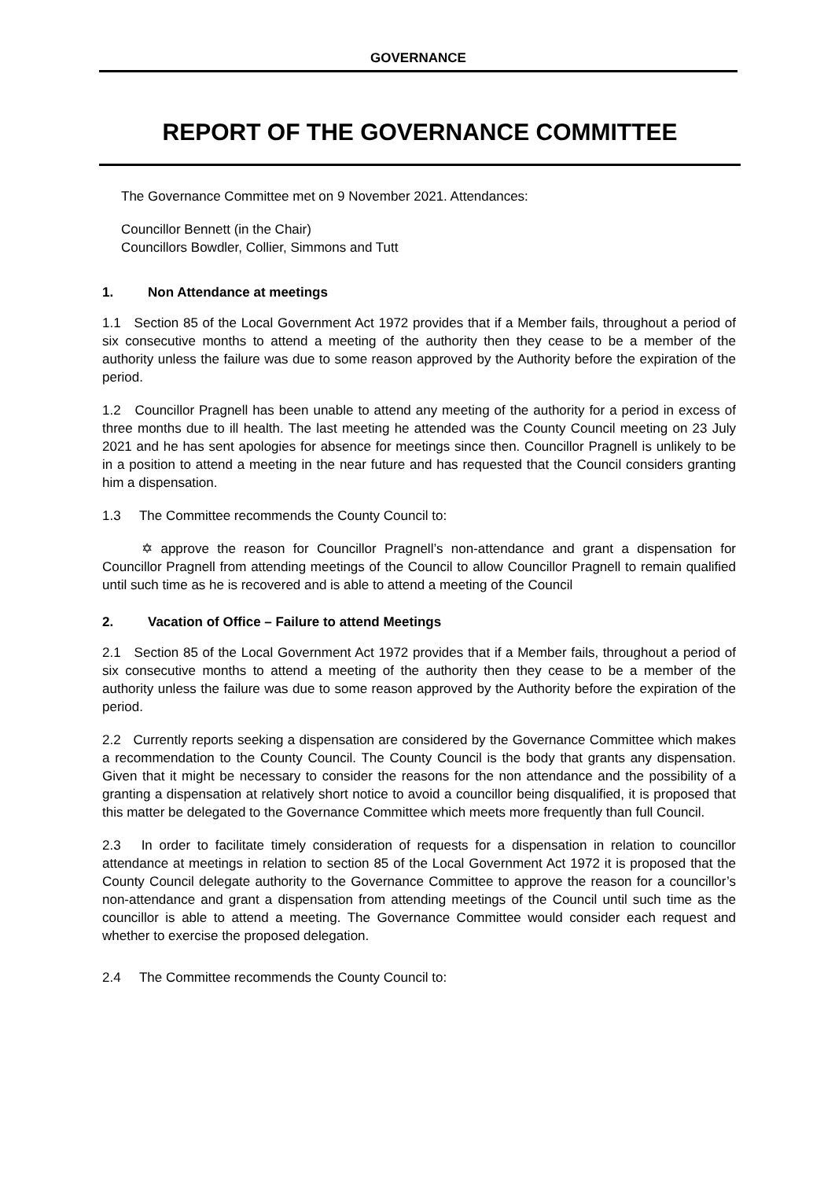GOVERNANCE
REPORT OF THE GOVERNANCE COMMITTEE
The Governance Committee met on 9 November 2021. Attendances:
Councillor Bennett (in the Chair)
Councillors Bowdler, Collier, Simmons and Tutt
1. Non Attendance at meetings
1.1 Section 85 of the Local Government Act 1972 provides that if a Member fails, throughout a period of six consecutive months to attend a meeting of the authority then they cease to be a member of the authority unless the failure was due to some reason approved by the Authority before the expiration of the period.
1.2 Councillor Pragnell has been unable to attend any meeting of the authority for a period in excess of three months due to ill health. The last meeting he attended was the County Council meeting on 23 July 2021 and he has sent apologies for absence for meetings since then. Councillor Pragnell is unlikely to be in a position to attend a meeting in the near future and has requested that the Council considers granting him a dispensation.
1.3 The Committee recommends the County Council to:
✡ approve the reason for Councillor Pragnell’s non-attendance and grant a dispensation for Councillor Pragnell from attending meetings of the Council to allow Councillor Pragnell to remain qualified until such time as he is recovered and is able to attend a meeting of the Council
2. Vacation of Office – Failure to attend Meetings
2.1 Section 85 of the Local Government Act 1972 provides that if a Member fails, throughout a period of six consecutive months to attend a meeting of the authority then they cease to be a member of the authority unless the failure was due to some reason approved by the Authority before the expiration of the period.
2.2 Currently reports seeking a dispensation are considered by the Governance Committee which makes a recommendation to the County Council. The County Council is the body that grants any dispensation. Given that it might be necessary to consider the reasons for the non attendance and the possibility of a granting a dispensation at relatively short notice to avoid a councillor being disqualified, it is proposed that this matter be delegated to the Governance Committee which meets more frequently than full Council.
2.3 In order to facilitate timely consideration of requests for a dispensation in relation to councillor attendance at meetings in relation to section 85 of the Local Government Act 1972 it is proposed that the County Council delegate authority to the Governance Committee to approve the reason for a councillor’s non-attendance and grant a dispensation from attending meetings of the Council until such time as the councillor is able to attend a meeting. The Governance Committee would consider each request and whether to exercise the proposed delegation.
2.4 The Committee recommends the County Council to: